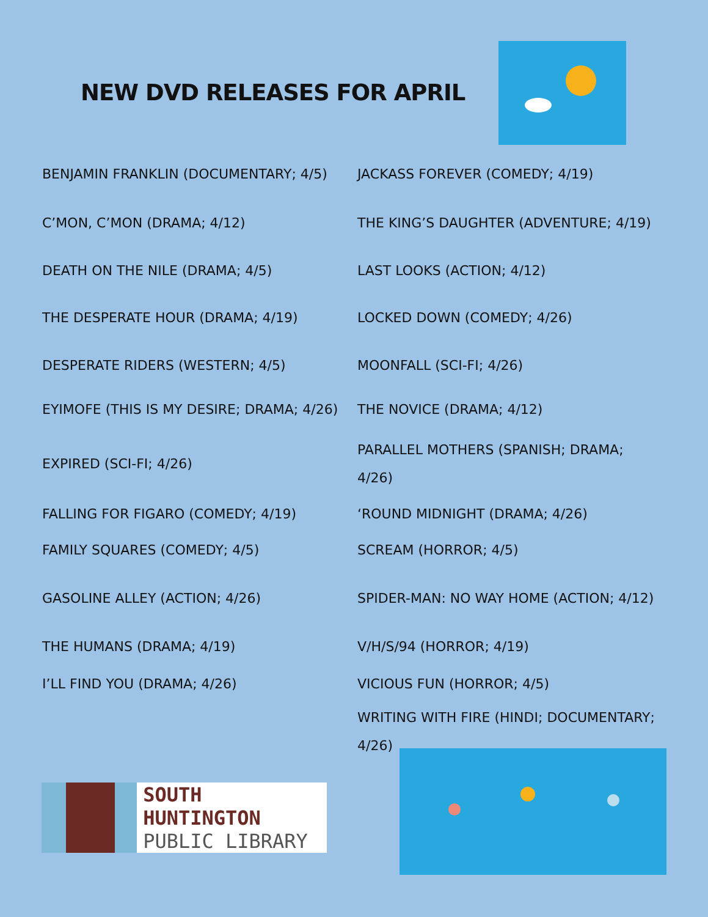NEW DVD RELEASES FOR APRIL
BENJAMIN FRANKLIN (DOCUMENTARY; 4/5)
JACKASS FOREVER (COMEDY; 4/19)
C’MON, C’MON (DRAMA; 4/12)
THE KING’S DAUGHTER (ADVENTURE; 4/19)
DEATH ON THE NILE (DRAMA; 4/5)
LAST LOOKS (ACTION; 4/12)
THE DESPERATE HOUR (DRAMA; 4/19)
LOCKED DOWN (COMEDY; 4/26)
DESPERATE RIDERS (WESTERN; 4/5)
MOONFALL (SCI-FI; 4/26)
EYIMOFE (THIS IS MY DESIRE; DRAMA; 4/26)
THE NOVICE (DRAMA; 4/12)
EXPIRED (SCI-FI; 4/26)
PARALLEL MOTHERS (SPANISH; DRAMA; 4/26)
FALLING FOR FIGARO (COMEDY; 4/19)
‘ROUND MIDNIGHT (DRAMA; 4/26)
FAMILY SQUARES (COMEDY; 4/5)
SCREAM (HORROR; 4/5)
GASOLINE ALLEY (ACTION; 4/26)
SPIDER-MAN: NO WAY HOME (ACTION; 4/12)
THE HUMANS (DRAMA; 4/19)
V/H/S/94 (HORROR; 4/19)
I’LL FIND YOU (DRAMA; 4/26)
VICIOUS FUN (HORROR; 4/5)
WRITING WITH FIRE (HINDI; DOCUMENTARY; 4/26)
SOUTH HUNTINGTON
PUBLIC LIBRARY